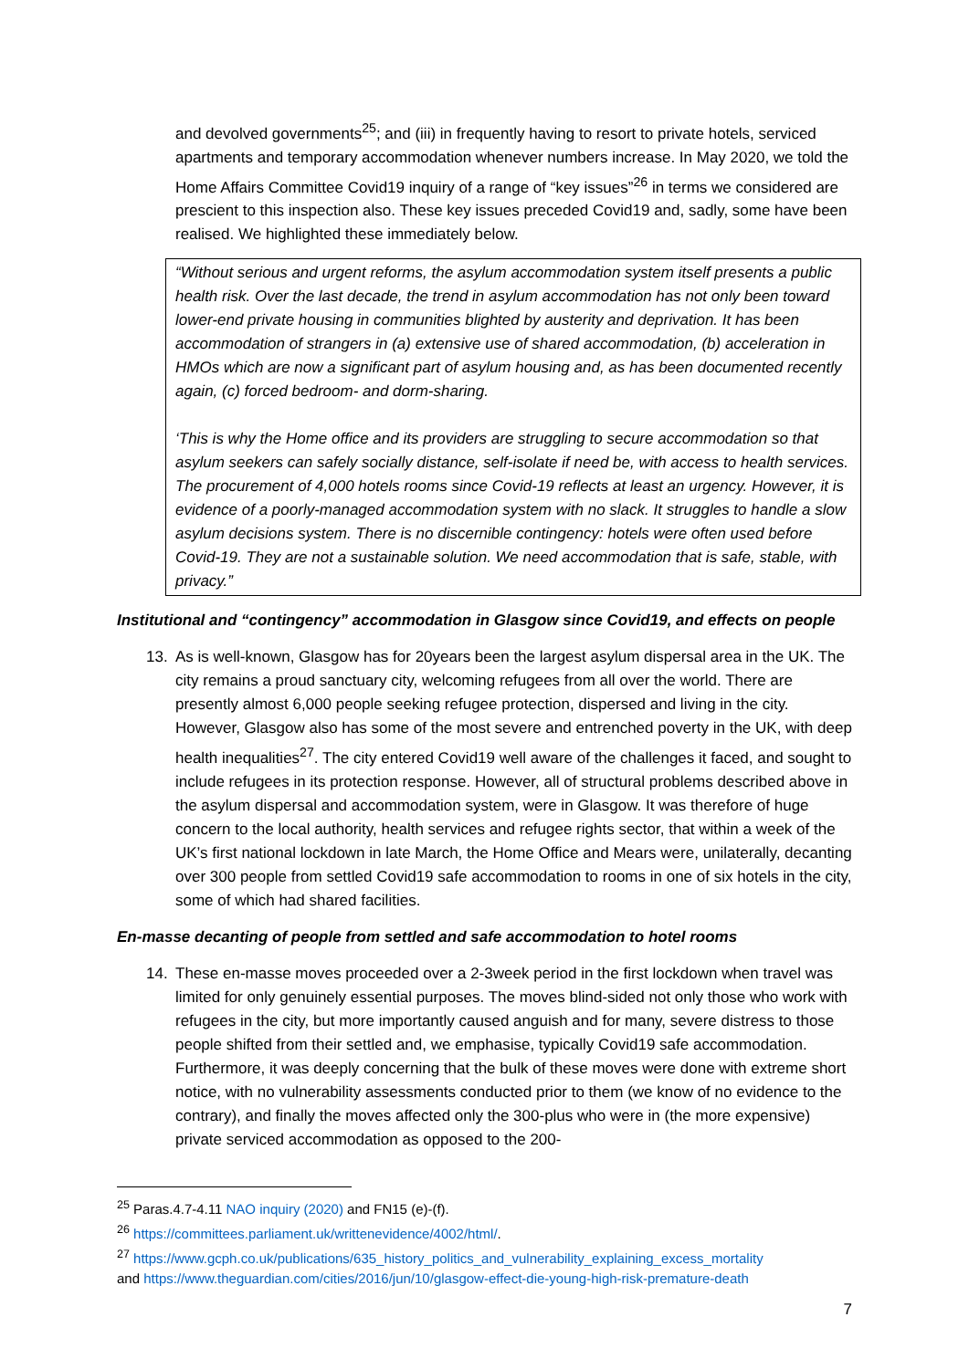and devolved governments<sup>25</sup>; and (iii) in frequently having to resort to private hotels, serviced apartments and temporary accommodation whenever numbers increase. In May 2020, we told the Home Affairs Committee Covid19 inquiry of a range of “key issues”<sup>26</sup> in terms we considered are prescient to this inspection also. These key issues preceded Covid19 and, sadly, some have been realised. We highlighted these immediately below.
“Without serious and urgent reforms, the asylum accommodation system itself presents a public health risk. Over the last decade, the trend in asylum accommodation has not only been toward lower-end private housing in communities blighted by austerity and deprivation. It has been accommodation of strangers in (a) extensive use of shared accommodation, (b) acceleration in HMOs which are now a significant part of asylum housing and, as has been documented recently again, (c) forced bedroom- and dorm-sharing.
‘This is why the Home office and its providers are struggling to secure accommodation so that asylum seekers can safely socially distance, self-isolate if need be, with access to health services. The procurement of 4,000 hotels rooms since Covid-19 reflects at least an urgency. However, it is evidence of a poorly-managed accommodation system with no slack. It struggles to handle a slow asylum decisions system. There is no discernible contingency: hotels were often used before Covid-19. They are not a sustainable solution. We need accommodation that is safe, stable, with privacy.”
Institutional and “contingency” accommodation in Glasgow since Covid19, and effects on people
13. As is well-known, Glasgow has for 20years been the largest asylum dispersal area in the UK. The city remains a proud sanctuary city, welcoming refugees from all over the world. There are presently almost 6,000 people seeking refugee protection, dispersed and living in the city. However, Glasgow also has some of the most severe and entrenched poverty in the UK, with deep health inequalities<sup>27</sup>. The city entered Covid19 well aware of the challenges it faced, and sought to include refugees in its protection response. However, all of structural problems described above in the asylum dispersal and accommodation system, were in Glasgow. It was therefore of huge concern to the local authority, health services and refugee rights sector, that within a week of the UK’s first national lockdown in late March, the Home Office and Mears were, unilaterally, decanting over 300 people from settled Covid19 safe accommodation to rooms in one of six hotels in the city, some of which had shared facilities.
En-masse decanting of people from settled and safe accommodation to hotel rooms
14. These en-masse moves proceeded over a 2-3week period in the first lockdown when travel was limited for only genuinely essential purposes. The moves blind-sided not only those who work with refugees in the city, but more importantly caused anguish and for many, severe distress to those people shifted from their settled and, we emphasise, typically Covid19 safe accommodation. Furthermore, it was deeply concerning that the bulk of these moves were done with extreme short notice, with no vulnerability assessments conducted prior to them (we know of no evidence to the contrary), and finally the moves affected only the 300-plus who were in (the more expensive) private serviced accommodation as opposed to the 200-
<sup>25</sup> Paras.4.7-4.11 NAO inquiry (2020) and FN15 (e)-(f).
<sup>26</sup> https://committees.parliament.uk/writtenevidence/4002/html/.
<sup>27</sup> https://www.gcph.co.uk/publications/635_history_politics_and_vulnerability_explaining_excess_mortality
and https://www.theguardian.com/cities/2016/jun/10/glasgow-effect-die-young-high-risk-premature-death
7